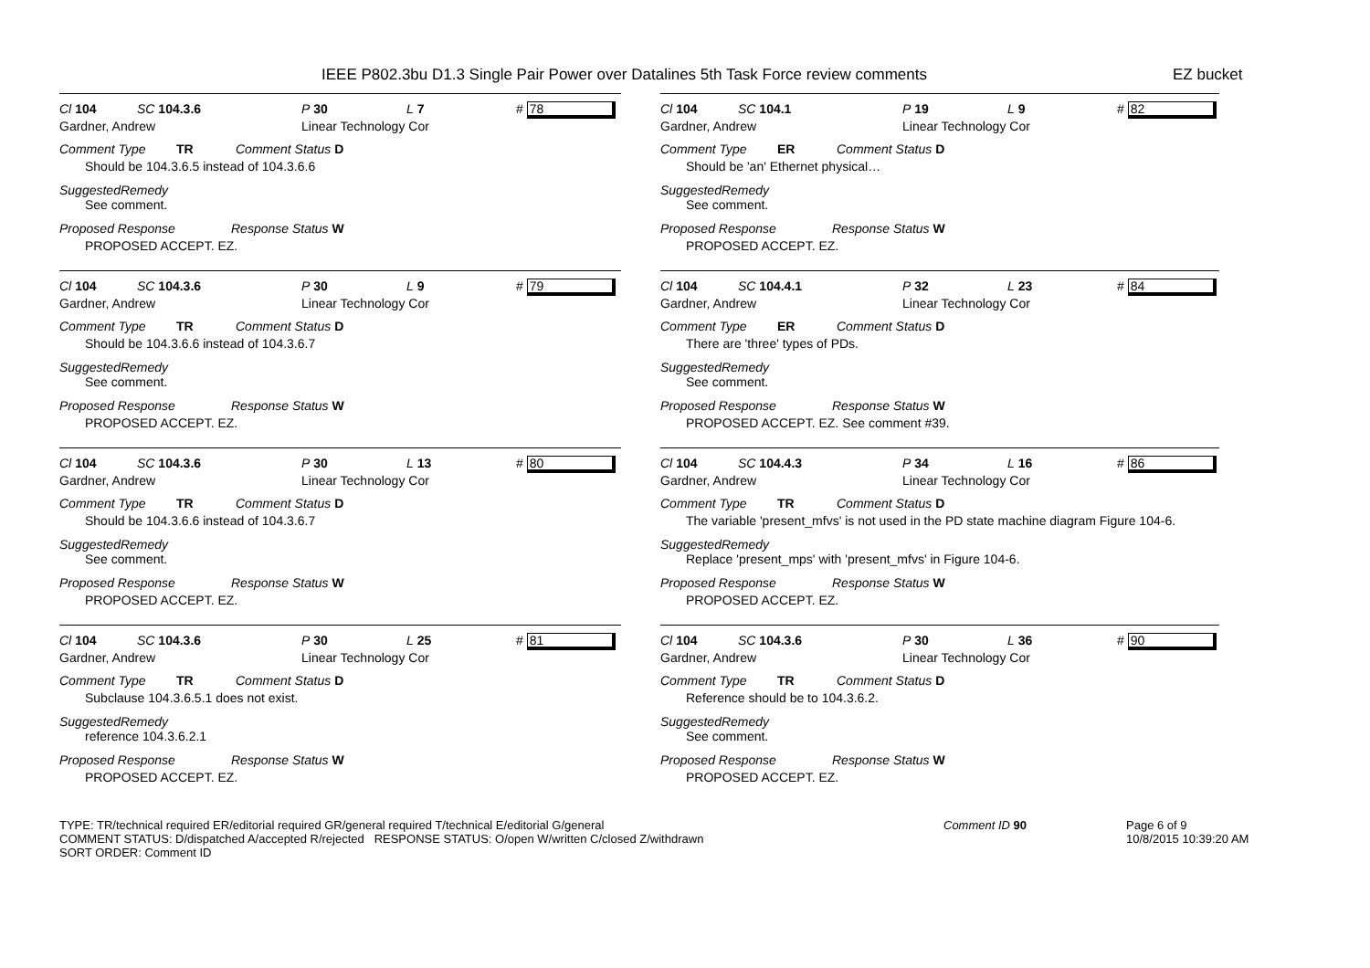IEEE P802.3bu D1.3 Single Pair Power over Datalines 5th Task Force review comments
EZ bucket
Cl 104 SC 104.3.6 P 30 L 7 # 78
Gardner, Andrew Linear Technology Cor
Comment Type TR Comment Status D
Should be 104.3.6.5 instead of 104.3.6.6
SuggestedRemedy
See comment.
Proposed Response Response Status W
PROPOSED ACCEPT. EZ.
Cl 104 SC 104.3.6 P 30 L 9 # 79
Gardner, Andrew Linear Technology Cor
Comment Type TR Comment Status D
Should be 104.3.6.6 instead of 104.3.6.7
SuggestedRemedy
See comment.
Proposed Response Response Status W
PROPOSED ACCEPT. EZ.
Cl 104 SC 104.3.6 P 30 L 13 # 80
Gardner, Andrew Linear Technology Cor
Comment Type TR Comment Status D
Should be 104.3.6.6 instead of 104.3.6.7
SuggestedRemedy
See comment.
Proposed Response Response Status W
PROPOSED ACCEPT. EZ.
Cl 104 SC 104.3.6 P 30 L 25 # 81
Gardner, Andrew Linear Technology Cor
Comment Type TR Comment Status D
Subclause 104.3.6.5.1 does not exist.
SuggestedRemedy
reference 104.3.6.2.1
Proposed Response Response Status W
PROPOSED ACCEPT. EZ.
Cl 104 SC 104.1 P 19 L 9 # 82
Gardner, Andrew Linear Technology Cor
Comment Type ER Comment Status D
Should be 'an' Ethernet physical…
SuggestedRemedy
See comment.
Proposed Response Response Status W
PROPOSED ACCEPT. EZ.
Cl 104 SC 104.4.1 P 32 L 23 # 84
Gardner, Andrew Linear Technology Cor
Comment Type ER Comment Status D
There are 'three' types of PDs.
SuggestedRemedy
See comment.
Proposed Response Response Status W
PROPOSED ACCEPT. EZ. See comment #39.
Cl 104 SC 104.4.3 P 34 L 16 # 86
Gardner, Andrew Linear Technology Cor
Comment Type TR Comment Status D
The variable 'present_mfvs' is not used in the PD state machine diagram Figure 104-6.
SuggestedRemedy
Replace 'present_mps' with 'present_mfvs' in Figure 104-6.
Proposed Response Response Status W
PROPOSED ACCEPT. EZ.
Cl 104 SC 104.3.6 P 30 L 36 # 90
Gardner, Andrew Linear Technology Cor
Comment Type TR Comment Status D
Reference should be to 104.3.6.2.
SuggestedRemedy
See comment.
Proposed Response Response Status W
PROPOSED ACCEPT. EZ.
TYPE: TR/technical required ER/editorial required GR/general required T/technical E/editorial G/general
COMMENT STATUS: D/dispatched A/accepted R/rejected RESPONSE STATUS: O/open W/written C/closed Z/withdrawn
SORT ORDER: Comment ID
Comment ID 90 Page 6 of 9
10/8/2015 10:39:20 AM